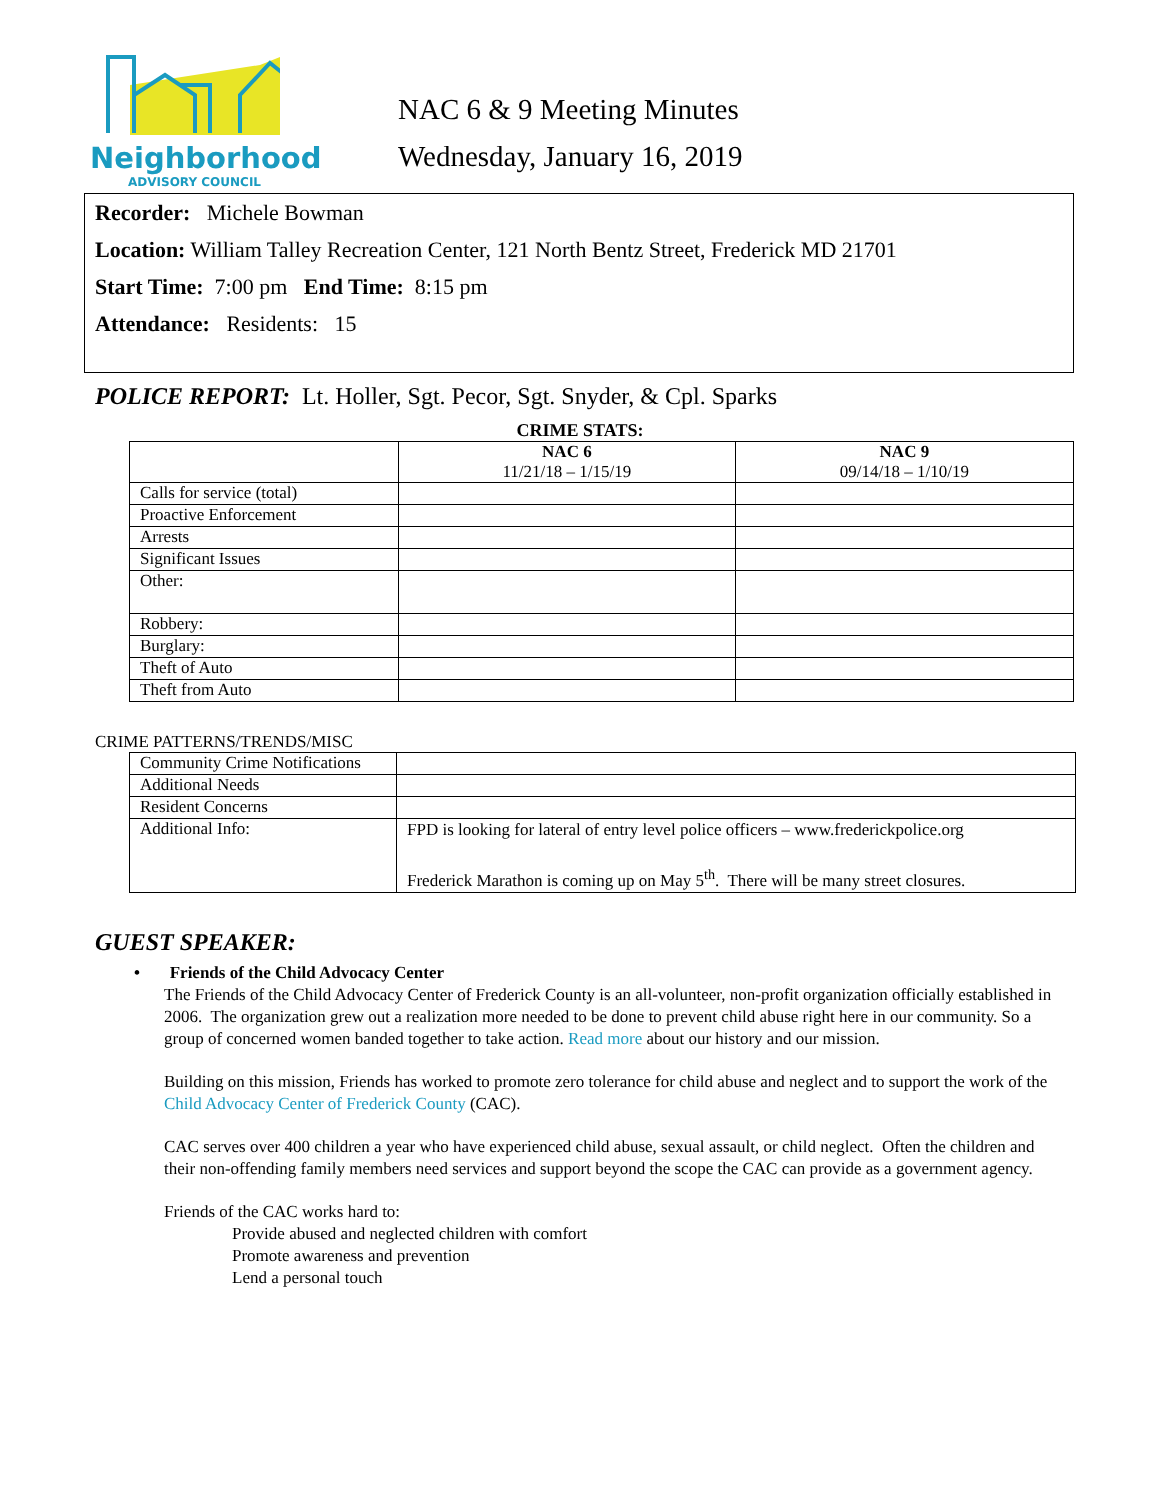Neighborhood
ADVISORY COUNCIL
NAC 6 & 9 Meeting Minutes
Wednesday, January 16, 2019
Recorder: Michele Bowman
Location: William Talley Recreation Center, 121 North Bentz Street, Frederick MD 21701
Start Time: 7:00 pm End Time: 8:15 pm
Attendance: Residents: 15
POLICE REPORT: Lt. Holler, Sgt. Pecor, Sgt. Snyder, & Cpl. Sparks
CRIME STATS:
| | NAC 6 11/21/18 – 1/15/19 | NAC 9 09/14/18 – 1/10/19 |
| --- | --- | --- |
| Calls for service (total) | | |
| Proactive Enforcement | | |
| Arrests | | |
| Significant Issues | | |
| Other: | | |
| Robbery: | | |
| Burglary: | | |
| Theft of Auto | | |
| Theft from Auto | | |
CRIME PATTERNS/TRENDS/MISC
| Community Crime Notifications | |
| Additional Needs | |
| Resident Concerns | |
| Additional Info: | FPD is looking for lateral of entry level police officers – www.frederickpolice.org Frederick Marathon is coming up on May 5<sup>th</sup>. There will be many street closures. |
GUEST SPEAKER:
• Friends of the Child Advocacy Center
The Friends of the Child Advocacy Center of Frederick County is an all-volunteer, non-profit organization officially established in 2006. The organization grew out a realization more needed to be done to prevent child abuse right here in our community. So a group of concerned women banded together to take action. Read more about our history and our mission.
Building on this mission, Friends has worked to promote zero tolerance for child abuse and neglect and to support the work of the Child Advocacy Center of Frederick County (CAC).
CAC serves over 400 children a year who have experienced child abuse, sexual assault, or child neglect. Often the children and their non-offending family members need services and support beyond the scope the CAC can provide as a government agency.
Friends of the CAC works hard to:
Provide abused and neglected children with comfort
Promote awareness and prevention
Lend a personal touch